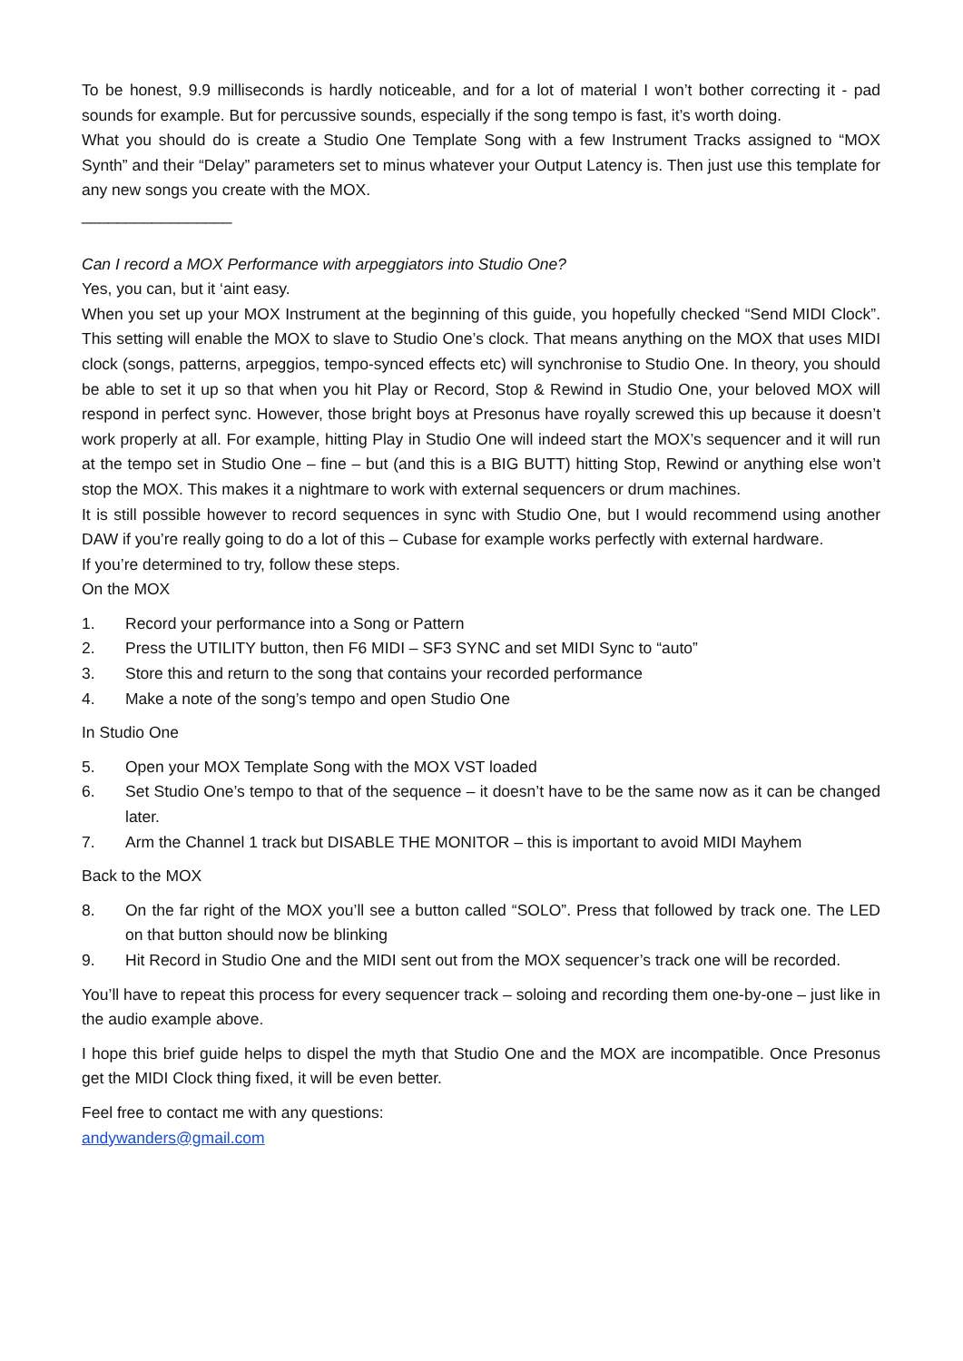To be honest, 9.9 milliseconds is hardly noticeable, and for a lot of material I won’t bother correcting it - pad sounds for example. But for percussive sounds, especially if the song tempo is fast, it’s worth doing.
What you should do is create a Studio One Template Song with a few Instrument Tracks assigned to “MOX Synth” and their “Delay” parameters set to minus whatever your Output Latency is. Then just use this template for any new songs you create with the MOX.
_________________
Can I record a MOX Performance with arpeggiators into Studio One?
Yes, you can, but it ‘aint easy.
When you set up your MOX Instrument at the beginning of this guide, you hopefully checked “Send MIDI Clock”. This setting will enable the MOX to slave to Studio One’s clock. That means anything on the MOX that uses MIDI clock (songs, patterns, arpeggios, tempo-synced effects etc) will synchronise to Studio One. In theory, you should be able to set it up so that when you hit Play or Record, Stop & Rewind in Studio One, your beloved MOX will respond in perfect sync. However, those bright boys at Presonus have royally screwed this up because it doesn’t work properly at all. For example, hitting Play in Studio One will indeed start the MOX’s sequencer and it will run at the tempo set in Studio One – fine – but (and this is a BIG BUTT) hitting Stop, Rewind or anything else won’t stop the MOX. This makes it a nightmare to work with external sequencers or drum machines.
It is still possible however to record sequences in sync with Studio One, but I would recommend using another DAW if you’re really going to do a lot of this – Cubase for example works perfectly with external hardware.
If you’re determined to try, follow these steps.
On the MOX
1. Record your performance into a Song or Pattern
2. Press the UTILITY button, then F6 MIDI – SF3 SYNC and set MIDI Sync to “auto”
3. Store this and return to the song that contains your recorded performance
4. Make a note of the song’s tempo and open Studio One
In Studio One
5. Open your MOX Template Song with the MOX VST loaded
6. Set Studio One’s tempo to that of the sequence – it doesn’t have to be the same now as it can be changed later.
7. Arm the Channel 1 track but DISABLE THE MONITOR – this is important to avoid MIDI Mayhem
Back to the MOX
8. On the far right of the MOX you’ll see a button called “SOLO”. Press that followed by track one. The LED on that button should now be blinking
9. Hit Record in Studio One and the MIDI sent out from the MOX sequencer’s track one will be recorded.
You’ll have to repeat this process for every sequencer track – soloing and recording them one-by-one – just like in the audio example above.
I hope this brief guide helps to dispel the myth that Studio One and the MOX are incompatible. Once Presonus get the MIDI Clock thing fixed, it will be even better.
Feel free to contact me with any questions:
andywanders@gmail.com